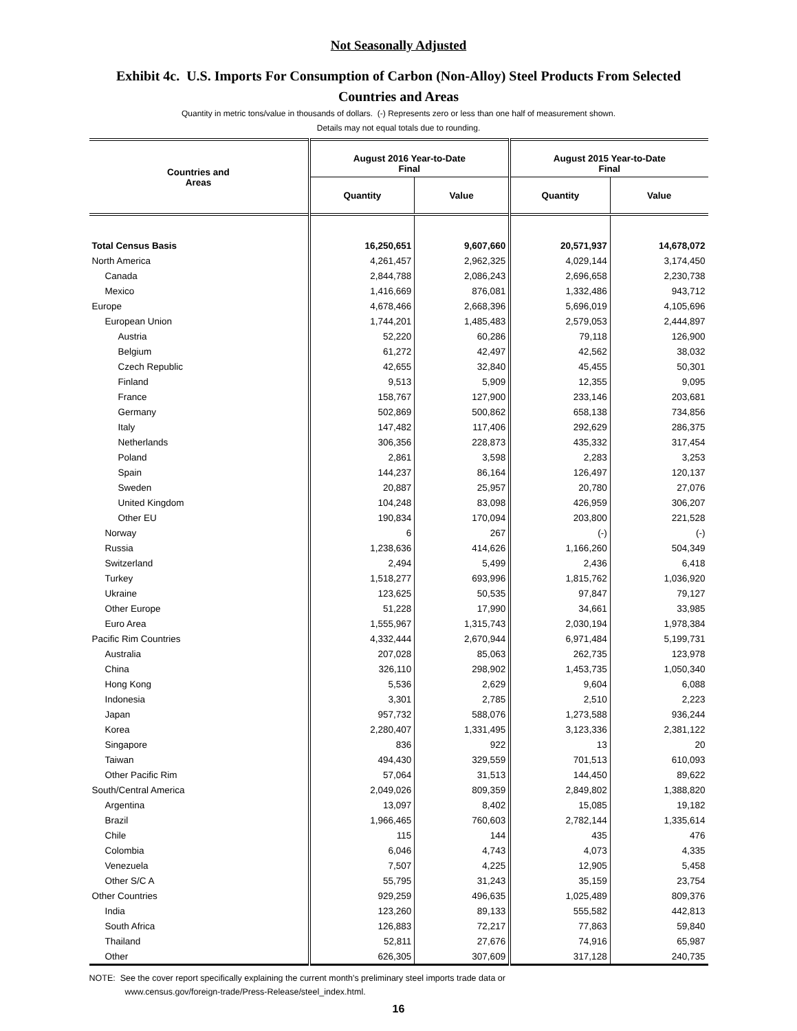Not Seasonally Adjusted
Exhibit 4c. U.S. Imports For Consumption of Carbon (Non-Alloy) Steel Products From Selected Countries and Areas
Quantity in metric tons/value in thousands of dollars. (-) Represents zero or less than one half of measurement shown.
Details may not equal totals due to rounding.
| Countries and Areas | August 2016 Year-to-Date Final | | August 2015 Year-to-Date Final | |
| --- | --- | --- | --- | --- |
| | Quantity | Value | Quantity | Value |
| Total Census Basis | 16,250,651 | 9,607,660 | 20,571,937 | 14,678,072 |
| North America | 4,261,457 | 2,962,325 | 4,029,144 | 3,174,450 |
| Canada | 2,844,788 | 2,086,243 | 2,696,658 | 2,230,738 |
| Mexico | 1,416,669 | 876,081 | 1,332,486 | 943,712 |
| Europe | 4,678,466 | 2,668,396 | 5,696,019 | 4,105,696 |
| European Union | 1,744,201 | 1,485,483 | 2,579,053 | 2,444,897 |
| Austria | 52,220 | 60,286 | 79,118 | 126,900 |
| Belgium | 61,272 | 42,497 | 42,562 | 38,032 |
| Czech Republic | 42,655 | 32,840 | 45,455 | 50,301 |
| Finland | 9,513 | 5,909 | 12,355 | 9,095 |
| France | 158,767 | 127,900 | 233,146 | 203,681 |
| Germany | 502,869 | 500,862 | 658,138 | 734,856 |
| Italy | 147,482 | 117,406 | 292,629 | 286,375 |
| Netherlands | 306,356 | 228,873 | 435,332 | 317,454 |
| Poland | 2,861 | 3,598 | 2,283 | 3,253 |
| Spain | 144,237 | 86,164 | 126,497 | 120,137 |
| Sweden | 20,887 | 25,957 | 20,780 | 27,076 |
| United Kingdom | 104,248 | 83,098 | 426,959 | 306,207 |
| Other EU | 190,834 | 170,094 | 203,800 | 221,528 |
| Norway | 6 | 267 | (-) | (-) |
| Russia | 1,238,636 | 414,626 | 1,166,260 | 504,349 |
| Switzerland | 2,494 | 5,499 | 2,436 | 6,418 |
| Turkey | 1,518,277 | 693,996 | 1,815,762 | 1,036,920 |
| Ukraine | 123,625 | 50,535 | 97,847 | 79,127 |
| Other Europe | 51,228 | 17,990 | 34,661 | 33,985 |
| Euro Area | 1,555,967 | 1,315,743 | 2,030,194 | 1,978,384 |
| Pacific Rim Countries | 4,332,444 | 2,670,944 | 6,971,484 | 5,199,731 |
| Australia | 207,028 | 85,063 | 262,735 | 123,978 |
| China | 326,110 | 298,902 | 1,453,735 | 1,050,340 |
| Hong Kong | 5,536 | 2,629 | 9,604 | 6,088 |
| Indonesia | 3,301 | 2,785 | 2,510 | 2,223 |
| Japan | 957,732 | 588,076 | 1,273,588 | 936,244 |
| Korea | 2,280,407 | 1,331,495 | 3,123,336 | 2,381,122 |
| Singapore | 836 | 922 | 13 | 20 |
| Taiwan | 494,430 | 329,559 | 701,513 | 610,093 |
| Other Pacific Rim | 57,064 | 31,513 | 144,450 | 89,622 |
| South/Central America | 2,049,026 | 809,359 | 2,849,802 | 1,388,820 |
| Argentina | 13,097 | 8,402 | 15,085 | 19,182 |
| Brazil | 1,966,465 | 760,603 | 2,782,144 | 1,335,614 |
| Chile | 115 | 144 | 435 | 476 |
| Colombia | 6,046 | 4,743 | 4,073 | 4,335 |
| Venezuela | 7,507 | 4,225 | 12,905 | 5,458 |
| Other S/C A | 55,795 | 31,243 | 35,159 | 23,754 |
| Other Countries | 929,259 | 496,635 | 1,025,489 | 809,376 |
| India | 123,260 | 89,133 | 555,582 | 442,813 |
| South Africa | 126,883 | 72,217 | 77,863 | 59,840 |
| Thailand | 52,811 | 27,676 | 74,916 | 65,987 |
| Other | 626,305 | 307,609 | 317,128 | 240,735 |
NOTE: See the cover report specifically explaining the current month's preliminary steel imports trade data or
www.census.gov/foreign-trade/Press-Release/steel_index.html.
16